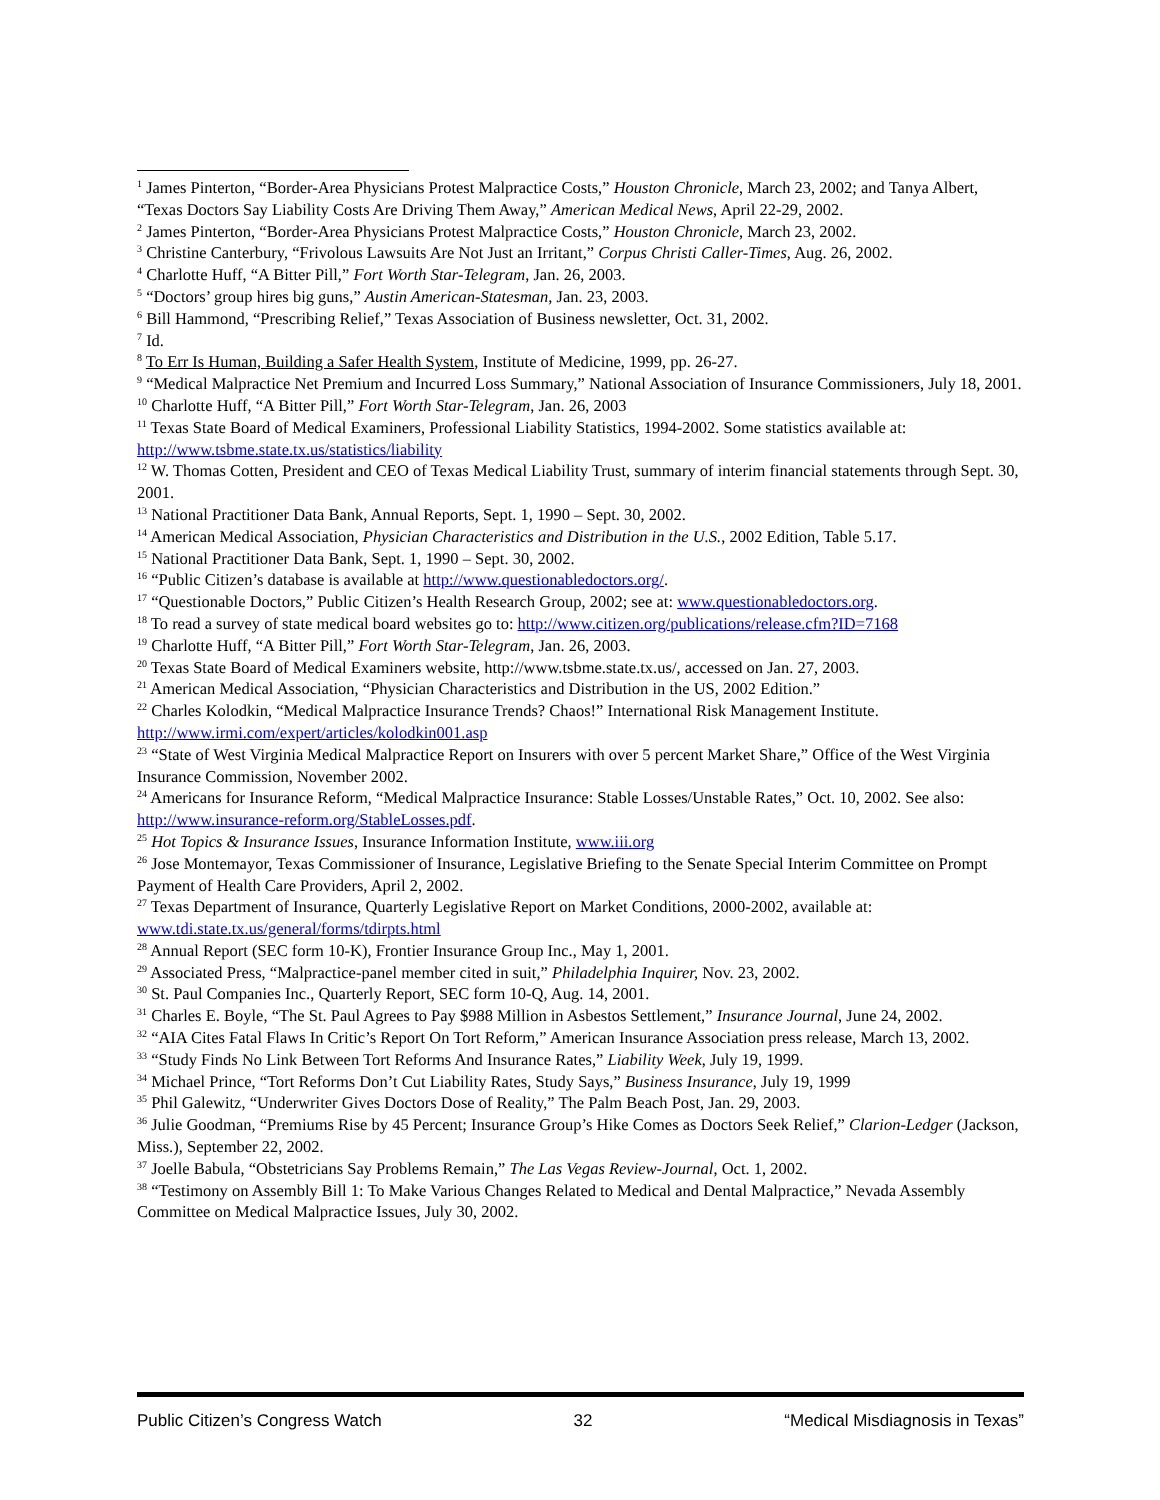<sup>1</sup> James Pinterton, “Border-Area Physicians Protest Malpractice Costs,” Houston Chronicle, March 23, 2002; and Tanya Albert, “Texas Doctors Say Liability Costs Are Driving Them Away,” American Medical News, April 22-29, 2002.
<sup>2</sup> James Pinterton, “Border-Area Physicians Protest Malpractice Costs,” Houston Chronicle, March 23, 2002.
<sup>3</sup> Christine Canterbury, “Frivolous Lawsuits Are Not Just an Irritant,” Corpus Christi Caller-Times, Aug. 26, 2002.
<sup>4</sup> Charlotte Huff, “A Bitter Pill,” Fort Worth Star-Telegram, Jan. 26, 2003.
<sup>5</sup> “Doctors’ group hires big guns,” Austin American-Statesman, Jan. 23, 2003.
<sup>6</sup> Bill Hammond, “Prescribing Relief,” Texas Association of Business newsletter, Oct. 31, 2002.
<sup>7</sup> Id.
<sup>8</sup> To Err Is Human, Building a Safer Health System, Institute of Medicine, 1999, pp. 26-27.
<sup>9</sup> “Medical Malpractice Net Premium and Incurred Loss Summary,” National Association of Insurance Commissioners, July 18, 2001.
<sup>10</sup> Charlotte Huff, “A Bitter Pill,” Fort Worth Star-Telegram, Jan. 26, 2003
<sup>11</sup> Texas State Board of Medical Examiners, Professional Liability Statistics, 1994-2002. Some statistics available at: http://www.tsbme.state.tx.us/statistics/liability
<sup>12</sup> W. Thomas Cotten, President and CEO of Texas Medical Liability Trust, summary of interim financial statements through Sept. 30, 2001.
<sup>13</sup> National Practitioner Data Bank, Annual Reports, Sept. 1, 1990 – Sept. 30, 2002.
<sup>14</sup> American Medical Association, Physician Characteristics and Distribution in the U.S., 2002 Edition, Table 5.17.
<sup>15</sup> National Practitioner Data Bank, Sept. 1, 1990 – Sept. 30, 2002.
<sup>16</sup> “Public Citizen’s database is available at http://www.questionabledoctors.org/.
<sup>17</sup> “Questionable Doctors,” Public Citizen’s Health Research Group, 2002; see at: www.questionabledoctors.org.
<sup>18</sup> To read a survey of state medical board websites go to: http://www.citizen.org/publications/release.cfm?ID=7168
<sup>19</sup> Charlotte Huff, “A Bitter Pill,” Fort Worth Star-Telegram, Jan. 26, 2003.
<sup>20</sup> Texas State Board of Medical Examiners website, http://www.tsbme.state.tx.us/, accessed on Jan. 27, 2003.
<sup>21</sup> American Medical Association, “Physician Characteristics and Distribution in the US, 2002 Edition.”
<sup>22</sup> Charles Kolodkin, “Medical Malpractice Insurance Trends? Chaos!” International Risk Management Institute. http://www.irmi.com/expert/articles/kolodkin001.asp
<sup>23</sup> “State of West Virginia Medical Malpractice Report on Insurers with over 5 percent Market Share,” Office of the West Virginia Insurance Commission, November 2002.
<sup>24</sup> Americans for Insurance Reform, “Medical Malpractice Insurance: Stable Losses/Unstable Rates,” Oct. 10, 2002. See also: http://www.insurance-reform.org/StableLosses.pdf.
<sup>25</sup> Hot Topics & Insurance Issues, Insurance Information Institute, www.iii.org
<sup>26</sup> Jose Montemayor, Texas Commissioner of Insurance, Legislative Briefing to the Senate Special Interim Committee on Prompt Payment of Health Care Providers, April 2, 2002.
<sup>27</sup> Texas Department of Insurance, Quarterly Legislative Report on Market Conditions, 2000-2002, available at: www.tdi.state.tx.us/general/forms/tdirpts.html
<sup>28</sup> Annual Report (SEC form 10-K), Frontier Insurance Group Inc., May 1, 2001.
<sup>29</sup> Associated Press, “Malpractice-panel member cited in suit,” Philadelphia Inquirer, Nov. 23, 2002.
<sup>30</sup> St. Paul Companies Inc., Quarterly Report, SEC form 10-Q, Aug. 14, 2001.
<sup>31</sup> Charles E. Boyle, “The St. Paul Agrees to Pay $988 Million in Asbestos Settlement,” Insurance Journal, June 24, 2002.
<sup>32</sup> “AIA Cites Fatal Flaws In Critic’s Report On Tort Reform,” American Insurance Association press release, March 13, 2002.
<sup>33</sup> “Study Finds No Link Between Tort Reforms And Insurance Rates,” Liability Week, July 19, 1999.
<sup>34</sup> Michael Prince, “Tort Reforms Don’t Cut Liability Rates, Study Says,” Business Insurance, July 19, 1999
<sup>35</sup> Phil Galewitz, “Underwriter Gives Doctors Dose of Reality,” The Palm Beach Post, Jan. 29, 2003.
<sup>36</sup> Julie Goodman, “Premiums Rise by 45 Percent; Insurance Group’s Hike Comes as Doctors Seek Relief,” Clarion-Ledger (Jackson, Miss.), September 22, 2002.
<sup>37</sup> Joelle Babula, “Obstetricians Say Problems Remain,” The Las Vegas Review-Journal, Oct. 1, 2002.
<sup>38</sup> “Testimony on Assembly Bill 1: To Make Various Changes Related to Medical and Dental Malpractice,” Nevada Assembly Committee on Medical Malpractice Issues, July 30, 2002.
Public Citizen’s Congress Watch 32 “Medical Misdiagnosis in Texas”